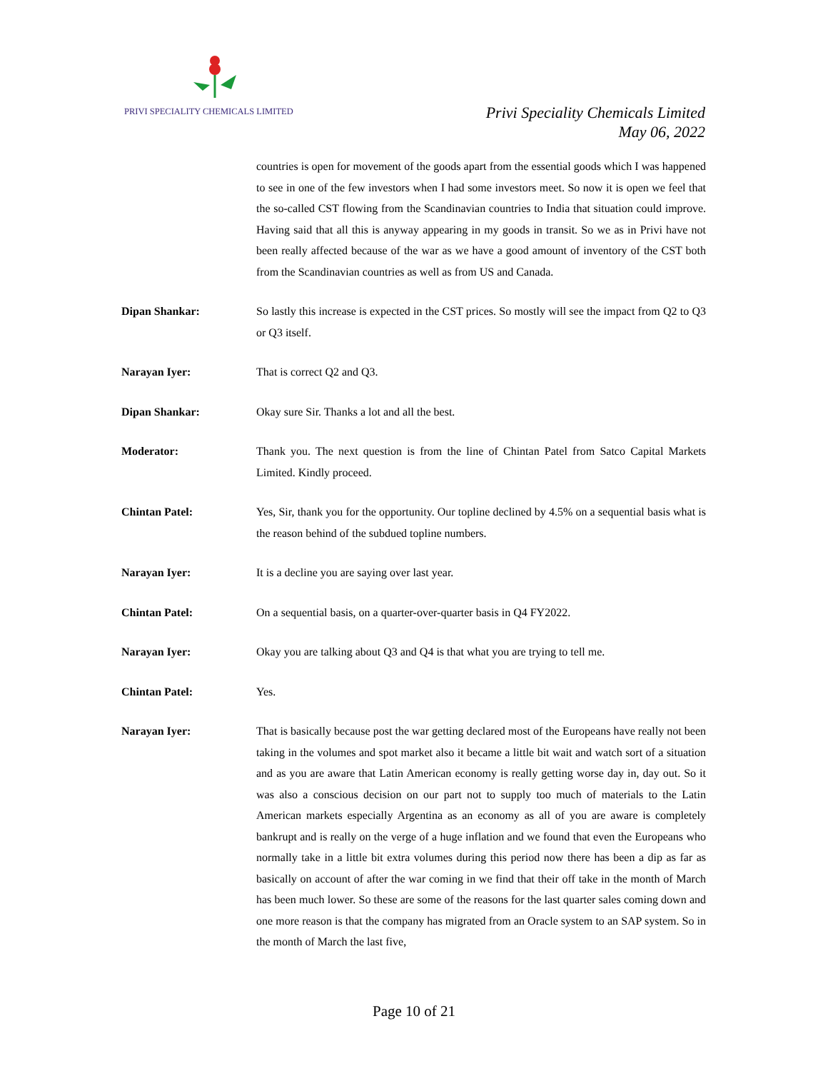PRIVI SPECIALITY CHEMICALS LIMITED
Privi Speciality Chemicals Limited
May 06, 2022
countries is open for movement of the goods apart from the essential goods which I was happened to see in one of the few investors when I had some investors meet. So now it is open we feel that the so-called CST flowing from the Scandinavian countries to India that situation could improve. Having said that all this is anyway appearing in my goods in transit. So we as in Privi have not been really affected because of the war as we have a good amount of inventory of the CST both from the Scandinavian countries as well as from US and Canada.
Dipan Shankar: So lastly this increase is expected in the CST prices. So mostly will see the impact from Q2 to Q3 or Q3 itself.
Narayan Iyer: That is correct Q2 and Q3.
Dipan Shankar: Okay sure Sir. Thanks a lot and all the best.
Moderator: Thank you. The next question is from the line of Chintan Patel from Satco Capital Markets Limited. Kindly proceed.
Chintan Patel: Yes, Sir, thank you for the opportunity. Our topline declined by 4.5% on a sequential basis what is the reason behind of the subdued topline numbers.
Narayan Iyer: It is a decline you are saying over last year.
Chintan Patel: On a sequential basis, on a quarter-over-quarter basis in Q4 FY2022.
Narayan Iyer: Okay you are talking about Q3 and Q4 is that what you are trying to tell me.
Chintan Patel: Yes.
Narayan Iyer: That is basically because post the war getting declared most of the Europeans have really not been taking in the volumes and spot market also it became a little bit wait and watch sort of a situation and as you are aware that Latin American economy is really getting worse day in, day out. So it was also a conscious decision on our part not to supply too much of materials to the Latin American markets especially Argentina as an economy as all of you are aware is completely bankrupt and is really on the verge of a huge inflation and we found that even the Europeans who normally take in a little bit extra volumes during this period now there has been a dip as far as basically on account of after the war coming in we find that their off take in the month of March has been much lower. So these are some of the reasons for the last quarter sales coming down and one more reason is that the company has migrated from an Oracle system to an SAP system. So in the month of March the last five,
Page 10 of 21